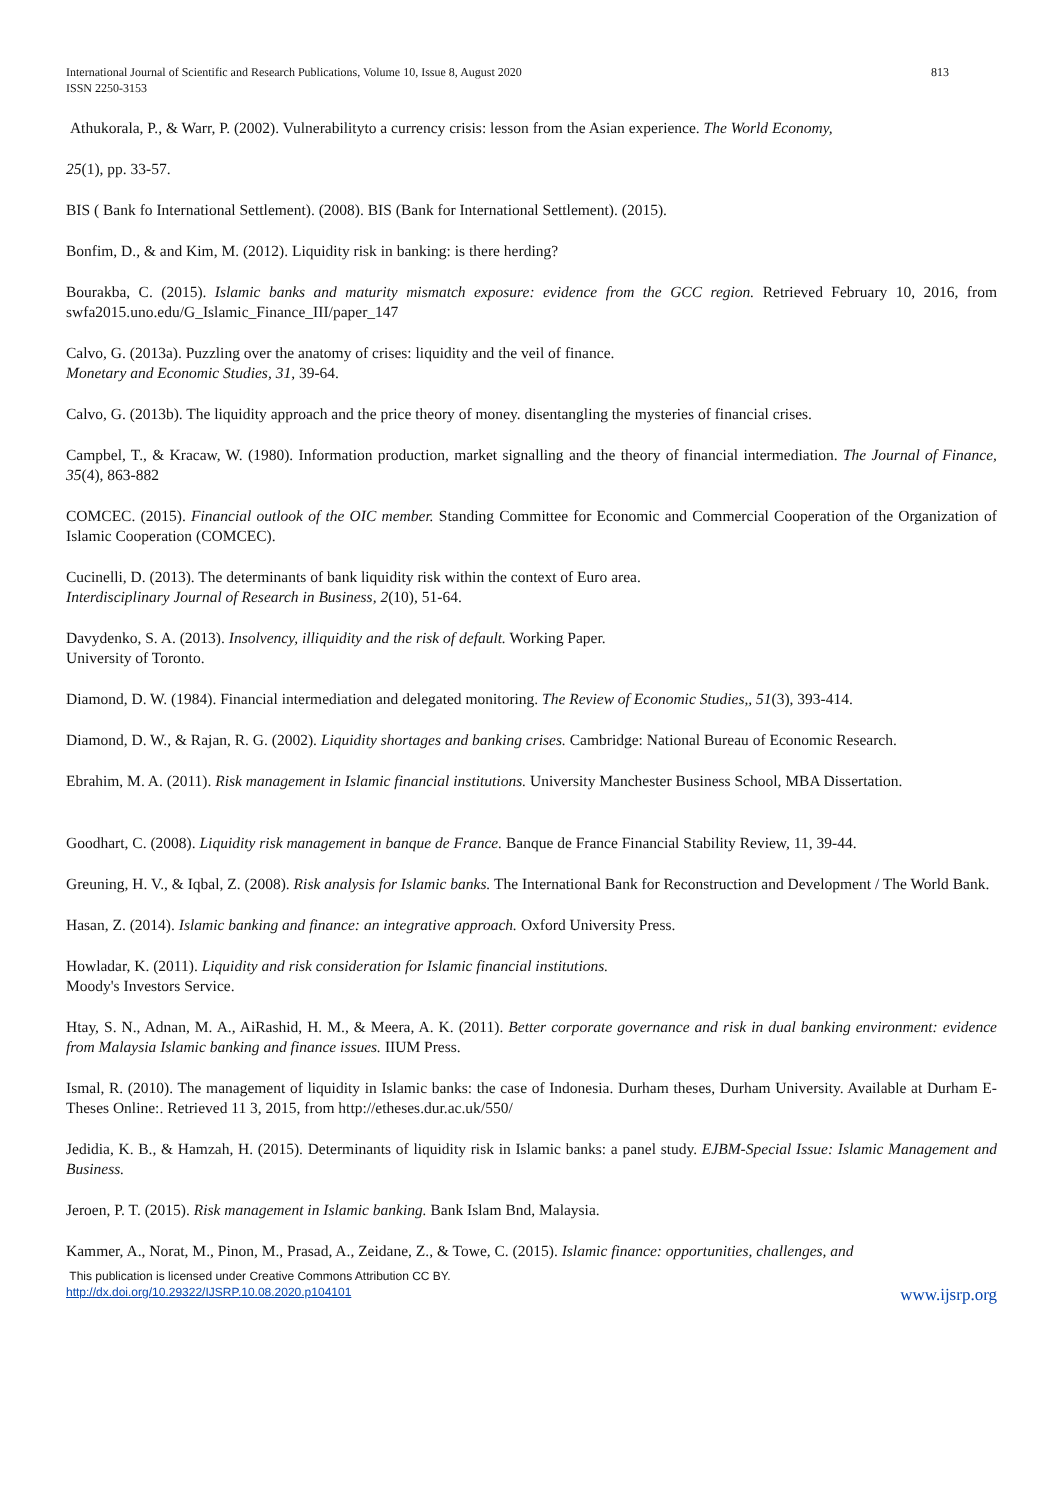International Journal of Scientific and Research Publications, Volume 10, Issue 8, August 2020
ISSN 2250-3153 813
Athukorala, P., & Warr, P. (2002). Vulnerabilityto a currency crisis: lesson from the Asian experience. The World Economy,
25(1), pp. 33-57.
BIS ( Bank fo International Settlement). (2008). BIS (Bank for International Settlement). (2015).
Bonfim, D., & and Kim, M. (2012). Liquidity risk in banking: is there herding?
Bourakba, C. (2015). Islamic banks and maturity mismatch exposure: evidence from the GCC region. Retrieved February 10, 2016, from swfa2015.uno.edu/G_Islamic_Finance_III/paper_147
Calvo, G. (2013a). Puzzling over the anatomy of crises: liquidity and the veil of finance.
Monetary and Economic Studies, 31, 39-64.
Calvo, G. (2013b). The liquidity approach and the price theory of money. disentangling the mysteries of financial crises.
Campbel, T., & Kracaw, W. (1980). Information production, market signalling and the theory of financial intermediation. The Journal of Finance, 35(4), 863-882
COMCEC. (2015). Financial outlook of the OIC member. Standing Committee for Economic and Commercial Cooperation of the Organization of Islamic Cooperation (COMCEC).
Cucinelli, D. (2013). The determinants of bank liquidity risk within the context of Euro area.
Interdisciplinary Journal of Research in Business, 2(10), 51-64.
Davydenko, S. A. (2013). Insolvency, illiquidity and the risk of default. Working Paper.
University of Toronto.
Diamond, D. W. (1984). Financial intermediation and delegated monitoring. The Review of Economic Studies,, 51(3), 393-414.
Diamond, D. W., & Rajan, R. G. (2002). Liquidity shortages and banking crises. Cambridge: National Bureau of Economic Research.
Ebrahim, M. A. (2011). Risk management in Islamic financial institutions. University Manchester Business School, MBA Dissertation.
Goodhart, C. (2008). Liquidity risk management in banque de France. Banque de France Financial Stability Review, 11, 39-44.
Greuning, H. V., & Iqbal, Z. (2008). Risk analysis for Islamic banks. The International Bank for Reconstruction and Development / The World Bank.
Hasan, Z. (2014). Islamic banking and finance: an integrative approach. Oxford University Press.
Howladar, K. (2011). Liquidity and risk consideration for Islamic financial institutions.
Moody's Investors Service.
Htay, S. N., Adnan, M. A., AiRashid, H. M., & Meera, A. K. (2011). Better corporate governance and risk in dual banking environment: evidence from Malaysia Islamic banking and finance issues. IIUM Press.
Ismal, R. (2010). The management of liquidity in Islamic banks: the case of Indonesia. Durham theses, Durham University. Available at Durham E-Theses Online:. Retrieved 11 3, 2015, from http://etheses.dur.ac.uk/550/
Jedidia, K. B., & Hamzah, H. (2015). Determinants of liquidity risk in Islamic banks: a panel study. EJBM-Special Issue: Islamic Management and Business.
Jeroen, P. T. (2015). Risk management in Islamic banking. Bank Islam Bnd, Malaysia.
Kammer, A., Norat, M., Pinon, M., Prasad, A., Zeidane, Z., & Towe, C. (2015). Islamic finance: opportunities, challenges, and
This publication is licensed under Creative Commons Attribution CC BY.
http://dx.doi.org/10.29322/IJSRP.10.08.2020.p104101 www.ijsrp.org